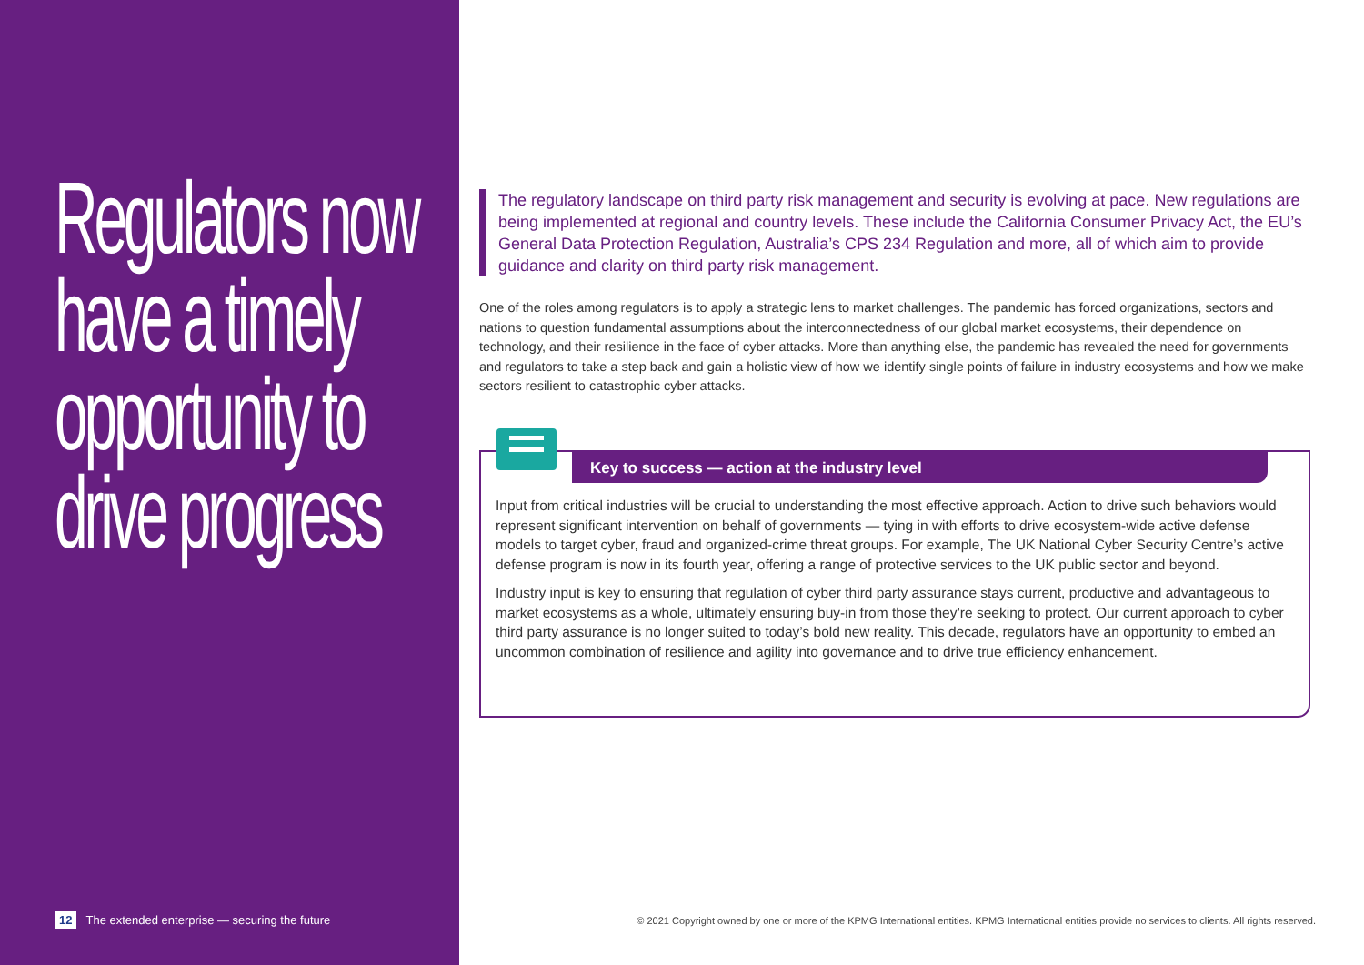Regulators now have a timely opportunity to drive progress
12 The extended enterprise — securing the future
The regulatory landscape on third party risk management and security is evolving at pace. New regulations are being implemented at regional and country levels. These include the California Consumer Privacy Act, the EU’s General Data Protection Regulation, Australia’s CPS 234 Regulation and more, all of which aim to provide guidance and clarity on third party risk management.
One of the roles among regulators is to apply a strategic lens to market challenges. The pandemic has forced organizations, sectors and nations to question fundamental assumptions about the interconnectedness of our global market ecosystems, their dependence on technology, and their resilience in the face of cyber attacks. More than anything else, the pandemic has revealed the need for governments and regulators to take a step back and gain a holistic view of how we identify single points of failure in industry ecosystems and how we make sectors resilient to catastrophic cyber attacks.
Key to success — action at the industry level
Input from critical industries will be crucial to understanding the most effective approach. Action to drive such behaviors would represent significant intervention on behalf of governments — tying in with efforts to drive ecosystem-wide active defense models to target cyber, fraud and organized-crime threat groups. For example, The UK National Cyber Security Centre’s active defense program is now in its fourth year, offering a range of protective services to the UK public sector and beyond.
Industry input is key to ensuring that regulation of cyber third party assurance stays current, productive and advantageous to market ecosystems as a whole, ultimately ensuring buy-in from those they’re seeking to protect. Our current approach to cyber third party assurance is no longer suited to today’s bold new reality. This decade, regulators have an opportunity to embed an uncommon combination of resilience and agility into governance and to drive true efficiency enhancement.
© 2021 Copyright owned by one or more of the KPMG International entities. KPMG International entities provide no services to clients. All rights reserved.